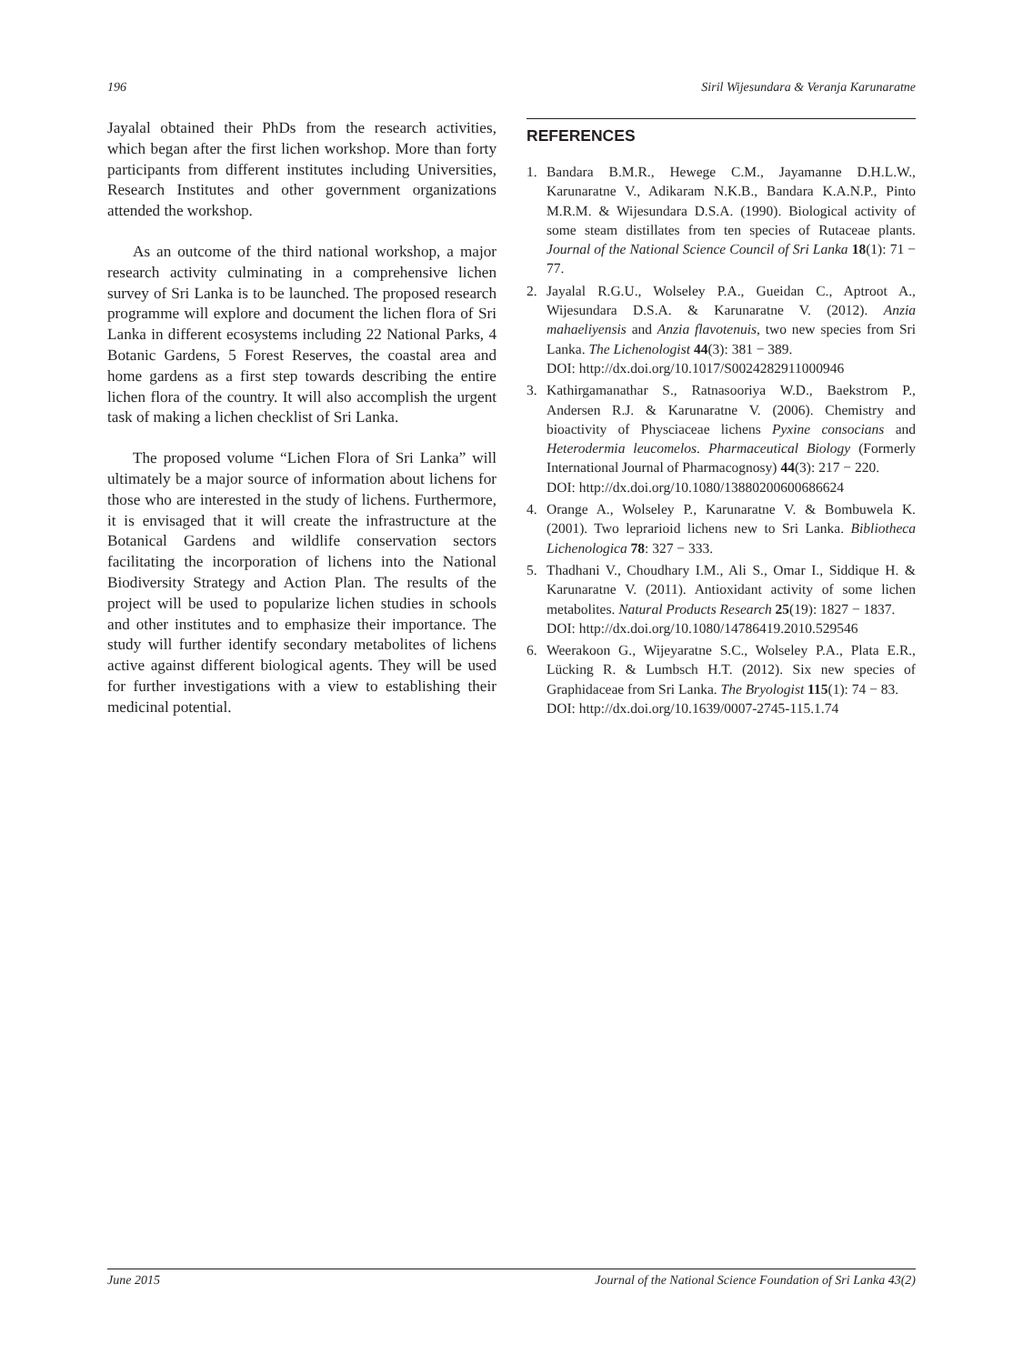196 Siril Wijesundara & Veranja Karunaratne
Jayalal obtained their PhDs from the research activities, which began after the first lichen workshop. More than forty participants from different institutes including Universities, Research Institutes and other government organizations attended the workshop.
As an outcome of the third national workshop, a major research activity culminating in a comprehensive lichen survey of Sri Lanka is to be launched. The proposed research programme will explore and document the lichen flora of Sri Lanka in different ecosystems including 22 National Parks, 4 Botanic Gardens, 5 Forest Reserves, the coastal area and home gardens as a first step towards describing the entire lichen flora of the country. It will also accomplish the urgent task of making a lichen checklist of Sri Lanka.
The proposed volume “Lichen Flora of Sri Lanka” will ultimately be a major source of information about lichens for those who are interested in the study of lichens. Furthermore, it is envisaged that it will create the infrastructure at the Botanical Gardens and wildlife conservation sectors facilitating the incorporation of lichens into the National Biodiversity Strategy and Action Plan. The results of the project will be used to popularize lichen studies in schools and other institutes and to emphasize their importance. The study will further identify secondary metabolites of lichens active against different biological agents. They will be used for further investigations with a view to establishing their medicinal potential.
REFERENCES
1. Bandara B.M.R., Hewege C.M., Jayamanne D.H.L.W., Karunaratne V., Adikaram N.K.B., Bandara K.A.N.P., Pinto M.R.M. & Wijesundara D.S.A. (1990). Biological activity of some steam distillates from ten species of Rutaceae plants. Journal of the National Science Council of Sri Lanka 18(1): 71 − 77.
2. Jayalal R.G.U., Wolseley P.A., Gueidan C., Aptroot A., Wijesundara D.S.A. & Karunaratne V. (2012). Anzia mahaeliyensis and Anzia flavotenuis, two new species from Sri Lanka. The Lichenologist 44(3): 381 − 389.
DOI: http://dx.doi.org/10.1017/S0024282911000946
3. Kathirgamanathar S., Ratnasooriya W.D., Baekstrom P., Andersen R.J. & Karunaratne V. (2006). Chemistry and bioactivity of Physciaceae lichens Pyxine consocians and Heterodermia leucomelos. Pharmaceutical Biology (Formerly International Journal of Pharmacognosy) 44(3): 217 − 220.
DOI: http://dx.doi.org/10.1080/13880200600686624
4. Orange A., Wolseley P., Karunaratne V. & Bombuwela K. (2001). Two leprarioid lichens new to Sri Lanka. Bibliotheca Lichenologica 78: 327 − 333.
5. Thadhani V., Choudhary I.M., Ali S., Omar I., Siddique H. & Karunaratne V. (2011). Antioxidant activity of some lichen metabolites. Natural Products Research 25(19): 1827 − 1837.
DOI: http://dx.doi.org/10.1080/14786419.2010.529546
6. Weerakoon G., Wijeyaratne S.C., Wolseley P.A., Plata E.R., Lücking R. & Lumbsch H.T. (2012). Six new species of Graphidaceae from Sri Lanka. The Bryologist 115(1): 74 − 83.
DOI: http://dx.doi.org/10.1639/0007-2745-115.1.74
June 2015 Journal of the National Science Foundation of Sri Lanka 43(2)